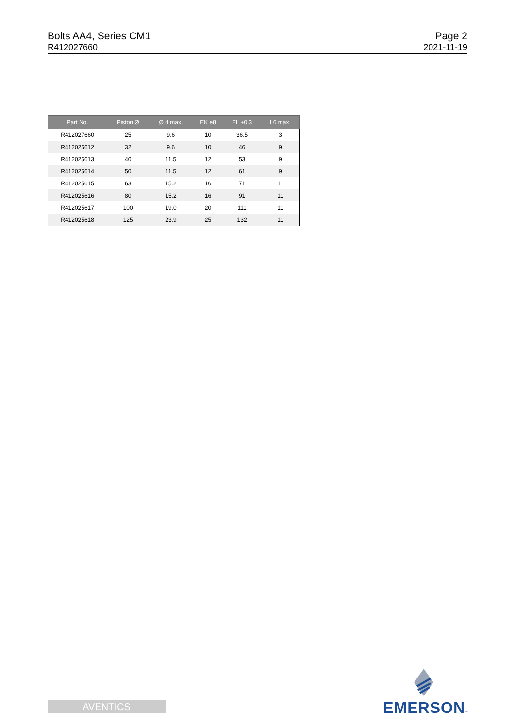Bolts AA4, Series CM1
R412027660
Page 2
2021-11-19
| Part No. | Piston Ø | Ø d max. | EK e8 | EL +0.3 | L6 max. |
| --- | --- | --- | --- | --- | --- |
| R412027660 | 25 | 9.6 | 10 | 36.5 | 3 |
| R412025612 | 32 | 9.6 | 10 | 46 | 9 |
| R412025613 | 40 | 11.5 | 12 | 53 | 9 |
| R412025614 | 50 | 11.5 | 12 | 61 | 9 |
| R412025615 | 63 | 15.2 | 16 | 71 | 11 |
| R412025616 | 80 | 15.2 | 16 | 91 | 11 |
| R412025617 | 100 | 19.0 | 20 | 111 | 11 |
| R412025618 | 125 | 23.9 | 25 | 132 | 11 |
AVENTICS
EMERSON™